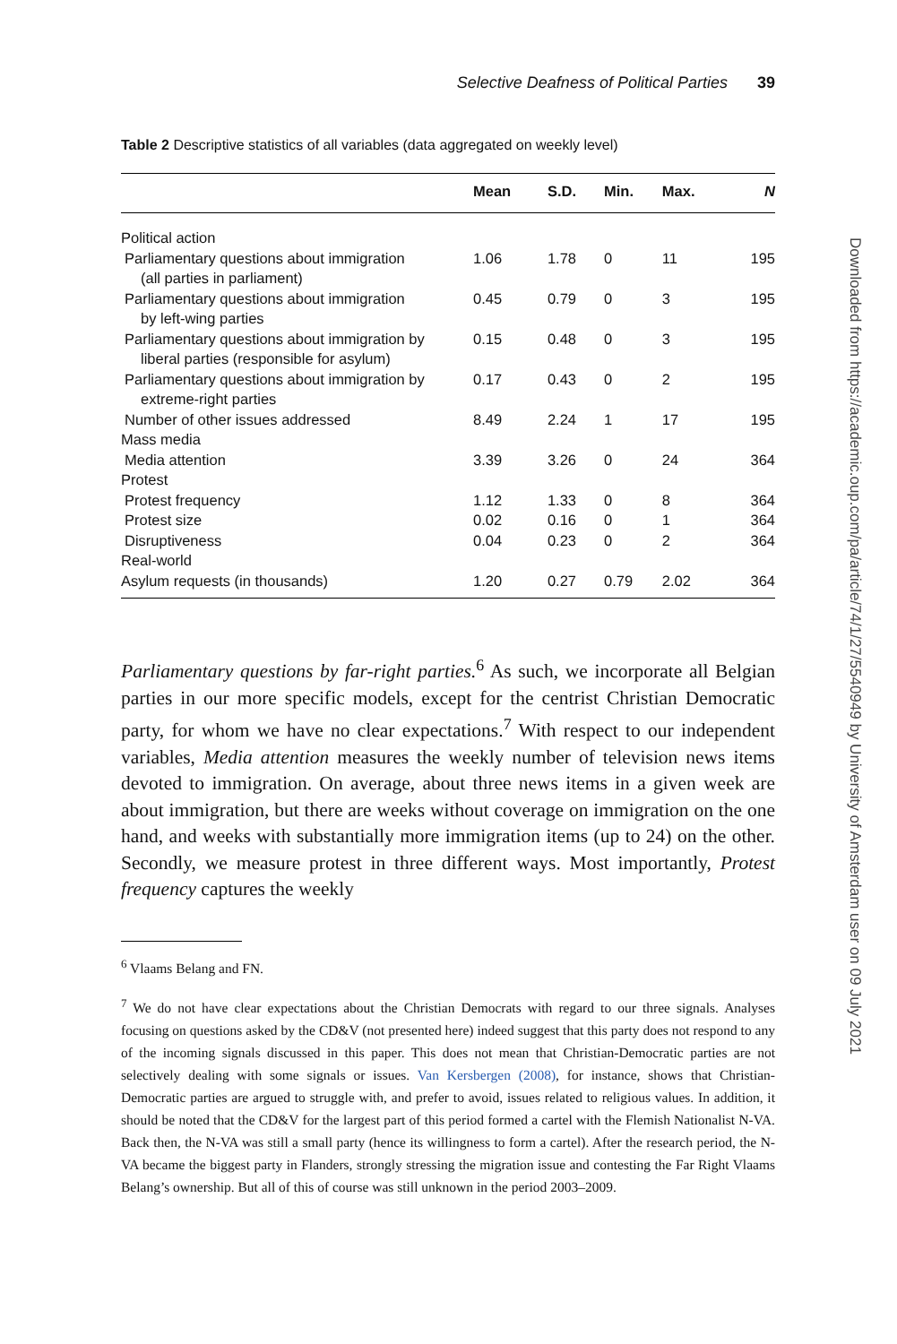Selective Deafness of Political Parties 39
Table 2 Descriptive statistics of all variables (data aggregated on weekly level)
| | Mean | S.D. | Min. | Max. | N |
| --- | --- | --- | --- | --- | --- |
| Political action | | | | | |
| Parliamentary questions about immigration (all parties in parliament) | 1.06 | 1.78 | 0 | 11 | 195 |
| Parliamentary questions about immigration by left-wing parties | 0.45 | 0.79 | 0 | 3 | 195 |
| Parliamentary questions about immigration by liberal parties (responsible for asylum) | 0.15 | 0.48 | 0 | 3 | 195 |
| Parliamentary questions about immigration by extreme-right parties | 0.17 | 0.43 | 0 | 2 | 195 |
| Number of other issues addressed | 8.49 | 2.24 | 1 | 17 | 195 |
| Mass media | | | | | |
| Media attention | 3.39 | 3.26 | 0 | 24 | 364 |
| Protest | | | | | |
| Protest frequency | 1.12 | 1.33 | 0 | 8 | 364 |
| Protest size | 0.02 | 0.16 | 0 | 1 | 364 |
| Disruptiveness | 0.04 | 0.23 | 0 | 2 | 364 |
| Real-world | | | | | |
| Asylum requests (in thousands) | 1.20 | 0.27 | 0.79 | 2.02 | 364 |
Parliamentary questions by far-right parties.<sup>6</sup> As such, we incorporate all Belgian parties in our more specific models, except for the centrist Christian Democratic party, for whom we have no clear expectations.<sup>7</sup> With respect to our independent variables, Media attention measures the weekly number of television news items devoted to immigration. On average, about three news items in a given week are about immigration, but there are weeks without coverage on immigration on the one hand, and weeks with substantially more immigration items (up to 24) on the other. Secondly, we measure protest in three different ways. Most importantly, Protest frequency captures the weekly
<sup>6</sup> Vlaams Belang and FN.
<sup>7</sup> We do not have clear expectations about the Christian Democrats with regard to our three signals. Analyses focusing on questions asked by the CD&V (not presented here) indeed suggest that this party does not respond to any of the incoming signals discussed in this paper. This does not mean that Christian-Democratic parties are not selectively dealing with some signals or issues. Van Kersbergen (2008), for instance, shows that Christian-Democratic parties are argued to struggle with, and prefer to avoid, issues related to religious values. In addition, it should be noted that the CD&V for the largest part of this period formed a cartel with the Flemish Nationalist N-VA. Back then, the N-VA was still a small party (hence its willingness to form a cartel). After the research period, the N-VA became the biggest party in Flanders, strongly stressing the migration issue and contesting the Far Right Vlaams Belang’s ownership. But all of this of course was still unknown in the period 2003–2009.
Downloaded from https://academic.oup.com/pa/article/74/1/27/5540949 by University of Amsterdam user on 09 July 2021